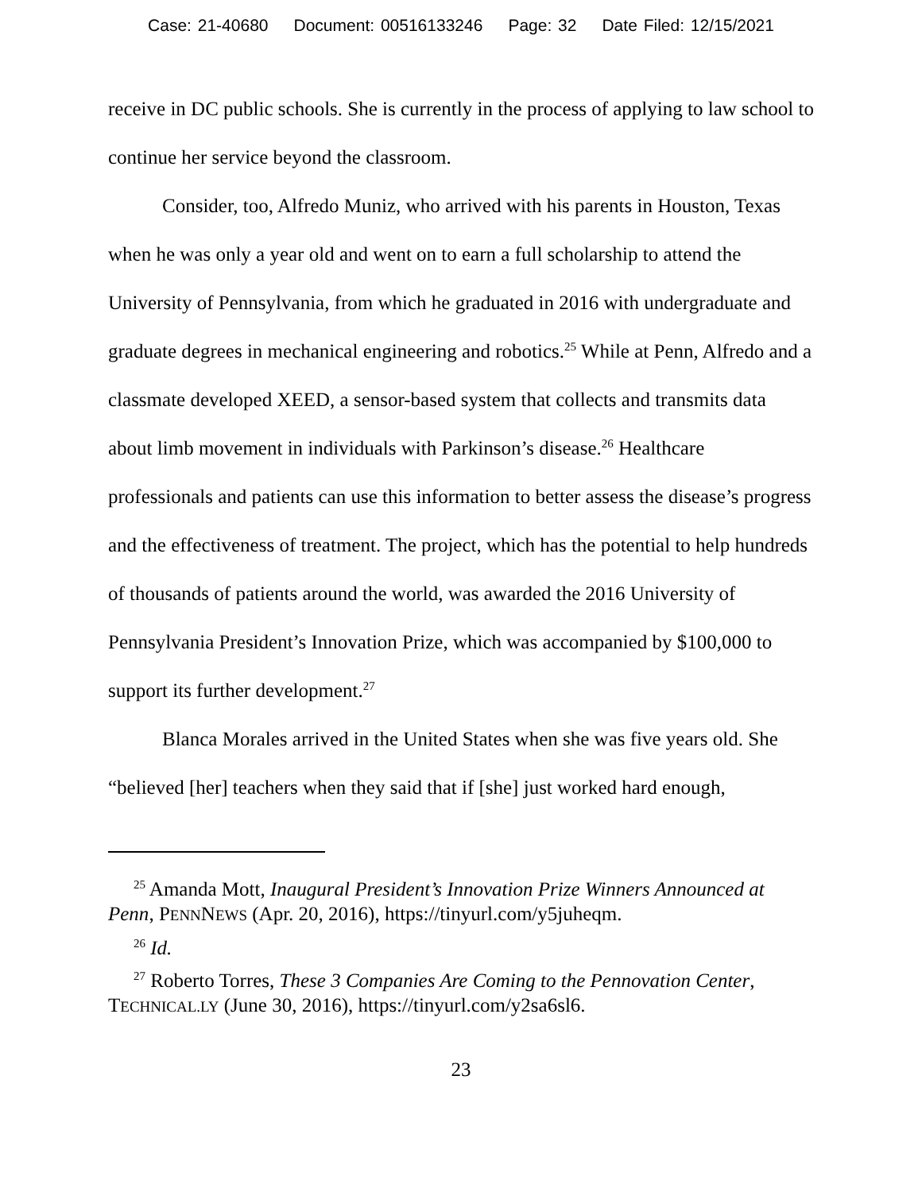Case: 21-40680 Document: 00516133246 Page: 32 Date Filed: 12/15/2021
receive in DC public schools. She is currently in the process of applying to law school to continue her service beyond the classroom.
Consider, too, Alfredo Muniz, who arrived with his parents in Houston, Texas when he was only a year old and went on to earn a full scholarship to attend the University of Pennsylvania, from which he graduated in 2016 with undergraduate and graduate degrees in mechanical engineering and robotics.<sup>25</sup> While at Penn, Alfredo and a classmate developed XEED, a sensor-based system that collects and transmits data about limb movement in individuals with Parkinson’s disease.<sup>26</sup> Healthcare professionals and patients can use this information to better assess the disease’s progress and the effectiveness of treatment. The project, which has the potential to help hundreds of thousands of patients around the world, was awarded the 2016 University of Pennsylvania President’s Innovation Prize, which was accompanied by $100,000 to support its further development.<sup>27</sup>
Blanca Morales arrived in the United States when she was five years old. She “believed [her] teachers when they said that if [she] just worked hard enough,
<sup>25</sup> Amanda Mott, Inaugural President’s Innovation Prize Winners Announced at Penn, PENNNEWS (Apr. 20, 2016), https://tinyurl.com/y5juheqm.
<sup>26</sup> Id.
<sup>27</sup> Roberto Torres, These 3 Companies Are Coming to the Pennovation Center, TECHNICAL.LY (June 30, 2016), https://tinyurl.com/y2sa6sl6.
23